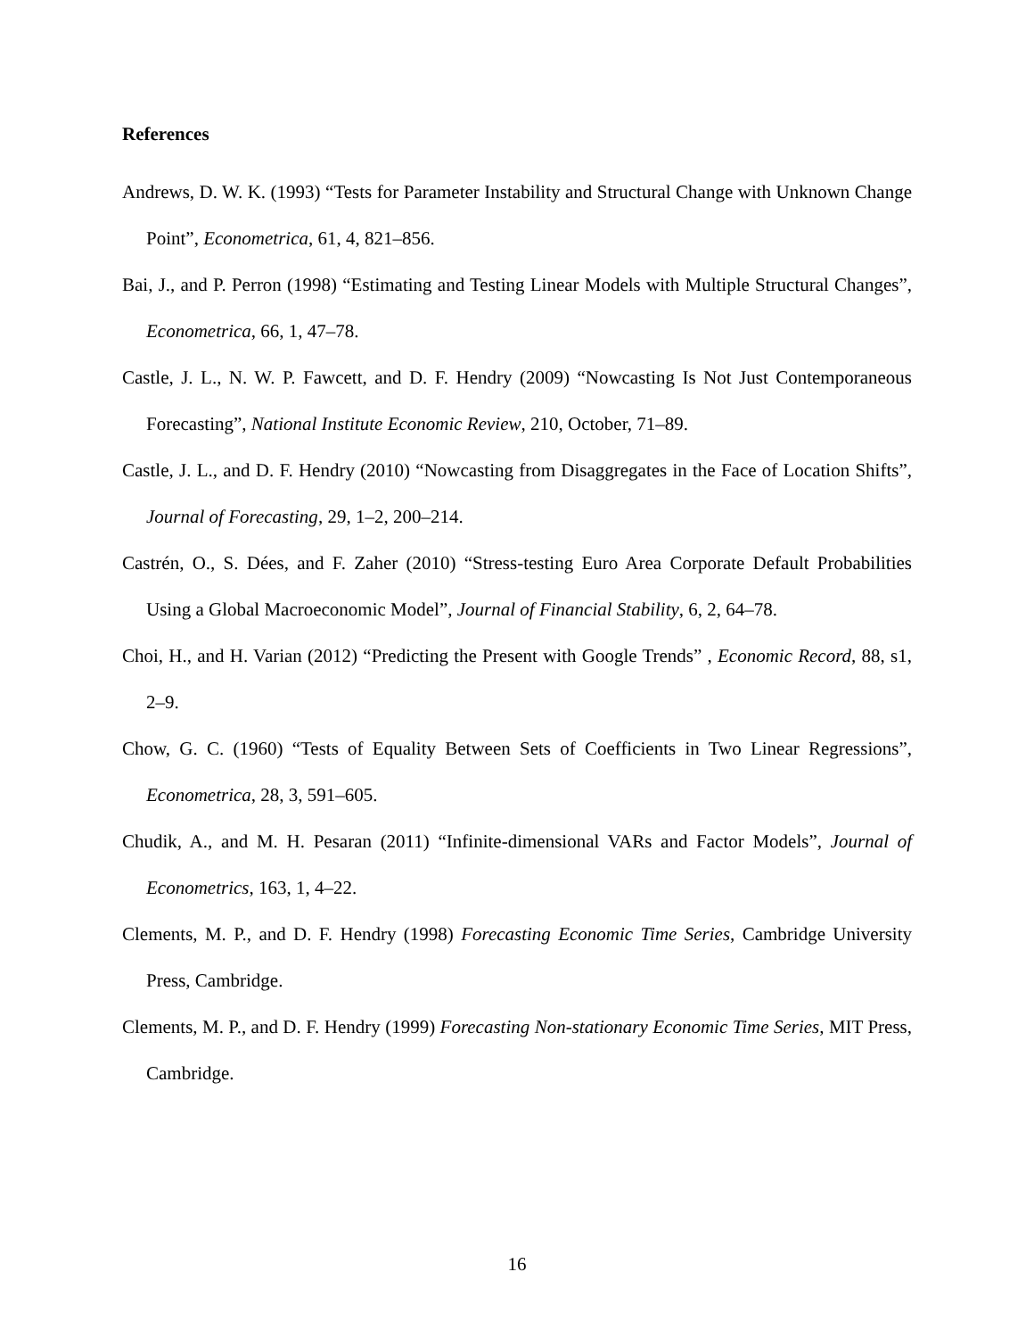References
Andrews, D. W. K. (1993) “Tests for Parameter Instability and Structural Change with Unknown Change Point”, Econometrica, 61, 4, 821–856.
Bai, J., and P. Perron (1998) “Estimating and Testing Linear Models with Multiple Structural Changes”, Econometrica, 66, 1, 47–78.
Castle, J. L., N. W. P. Fawcett, and D. F. Hendry (2009) “Nowcasting Is Not Just Contemporaneous Forecasting”, National Institute Economic Review, 210, October, 71–89.
Castle, J. L., and D. F. Hendry (2010) “Nowcasting from Disaggregates in the Face of Location Shifts”, Journal of Forecasting, 29, 1–2, 200–214.
Castrén, O., S. Dées, and F. Zaher (2010) “Stress-testing Euro Area Corporate Default Probabilities Using a Global Macroeconomic Model”, Journal of Financial Stability, 6, 2, 64–78.
Choi, H., and H. Varian (2012) “Predicting the Present with Google Trends” , Economic Record, 88, s1, 2–9.
Chow, G. C. (1960) “Tests of Equality Between Sets of Coefficients in Two Linear Regressions”, Econometrica, 28, 3, 591–605.
Chudik, A., and M. H. Pesaran (2011) “Infinite-dimensional VARs and Factor Models”, Journal of Econometrics, 163, 1, 4–22.
Clements, M. P., and D. F. Hendry (1998) Forecasting Economic Time Series, Cambridge University Press, Cambridge.
Clements, M. P., and D. F. Hendry (1999) Forecasting Non-stationary Economic Time Series, MIT Press, Cambridge.
16